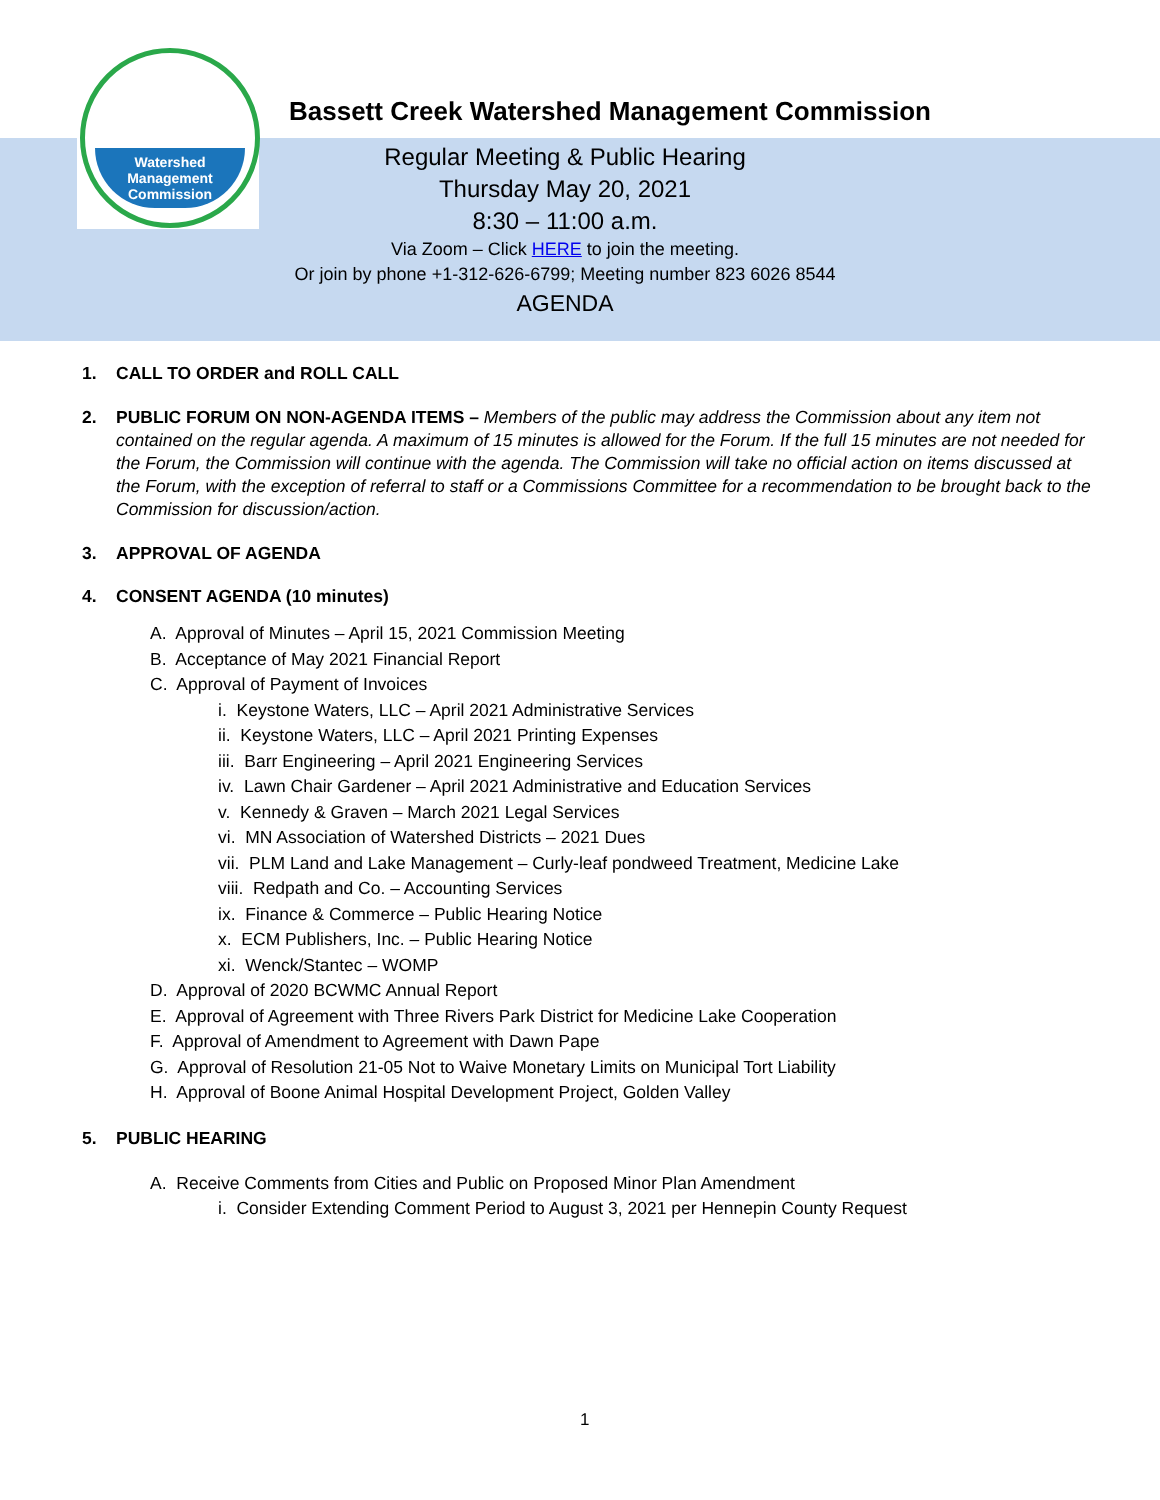Watershed
Management
Commission
Bassett Creek Watershed Management Commission
Regular Meeting & Public Hearing
Thursday May 20, 2021
8:30 – 11:00 a.m.
Via Zoom – Click HERE to join the meeting.
Or join by phone +1-312-626-6799; Meeting number 823 6026 8544
AGENDA
1. CALL TO ORDER and ROLL CALL
2. PUBLIC FORUM ON NON-AGENDA ITEMS – Members of the public may address the Commission about any item not contained on the regular agenda. A maximum of 15 minutes is allowed for the Forum. If the full 15 minutes are not needed for the Forum, the Commission will continue with the agenda. The Commission will take no official action on items discussed at the Forum, with the exception of referral to staff or a Commissions Committee for a recommendation to be brought back to the Commission for discussion/action.
3. APPROVAL OF AGENDA
4. CONSENT AGENDA (10 minutes)
A. Approval of Minutes – April 15, 2021 Commission Meeting
B. Acceptance of May 2021 Financial Report
C. Approval of Payment of Invoices
i. Keystone Waters, LLC – April 2021 Administrative Services
ii. Keystone Waters, LLC – April 2021 Printing Expenses
iii. Barr Engineering – April 2021 Engineering Services
iv. Lawn Chair Gardener – April 2021 Administrative and Education Services
v. Kennedy & Graven – March 2021 Legal Services
vi. MN Association of Watershed Districts – 2021 Dues
vii. PLM Land and Lake Management – Curly-leaf pondweed Treatment, Medicine Lake
viii. Redpath and Co. – Accounting Services
ix. Finance & Commerce – Public Hearing Notice
x. ECM Publishers, Inc. – Public Hearing Notice
xi. Wenck/Stantec – WOMP
D. Approval of 2020 BCWMC Annual Report
E. Approval of Agreement with Three Rivers Park District for Medicine Lake Cooperation
F. Approval of Amendment to Agreement with Dawn Pape
G. Approval of Resolution 21-05 Not to Waive Monetary Limits on Municipal Tort Liability
H. Approval of Boone Animal Hospital Development Project, Golden Valley
5. PUBLIC HEARING
A. Receive Comments from Cities and Public on Proposed Minor Plan Amendment
i. Consider Extending Comment Period to August 3, 2021 per Hennepin County Request
1